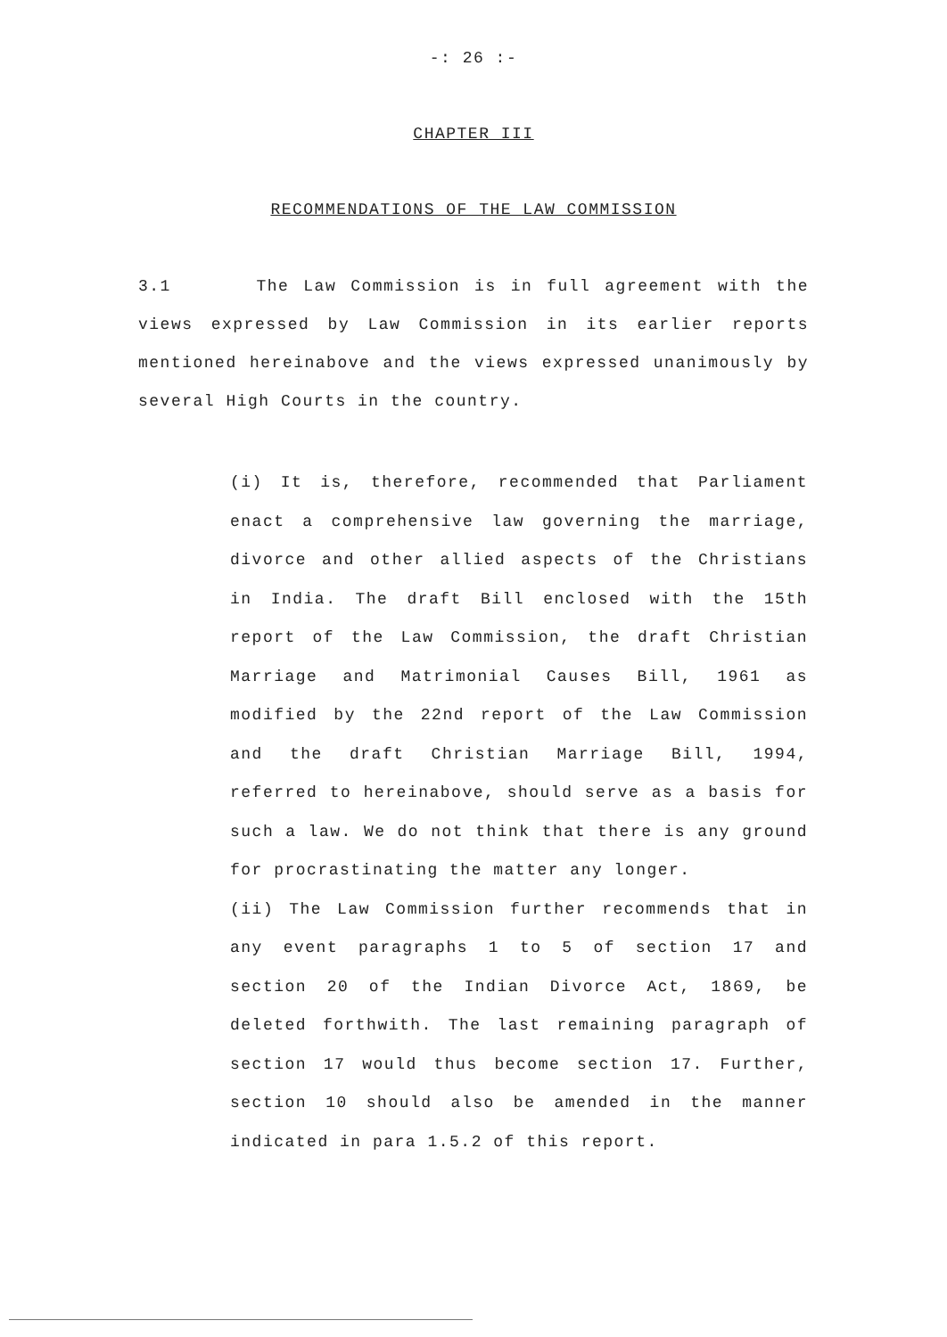-: 26 :-
CHAPTER III
RECOMMENDATIONS OF THE LAW COMMISSION
3.1 The Law Commission is in full agreement with the views expressed by Law Commission in its earlier reports mentioned hereinabove and the views expressed unanimously by several High Courts in the country.
(i) It is, therefore, recommended that Parliament enact a comprehensive law governing the marriage, divorce and other allied aspects of the Christians in India. The draft Bill enclosed with the 15th report of the Law Commission, the draft Christian Marriage and Matrimonial Causes Bill, 1961 as modified by the 22nd report of the Law Commission and the draft Christian Marriage Bill, 1994, referred to hereinabove, should serve as a basis for such a law. We do not think that there is any ground for procrastinating the matter any longer.
(ii) The Law Commission further recommends that in any event paragraphs 1 to 5 of section 17 and section 20 of the Indian Divorce Act, 1869, be deleted forthwith. The last remaining paragraph of section 17 would thus become section 17. Further, section 10 should also be amended in the manner indicated in para 1.5.2 of this report.